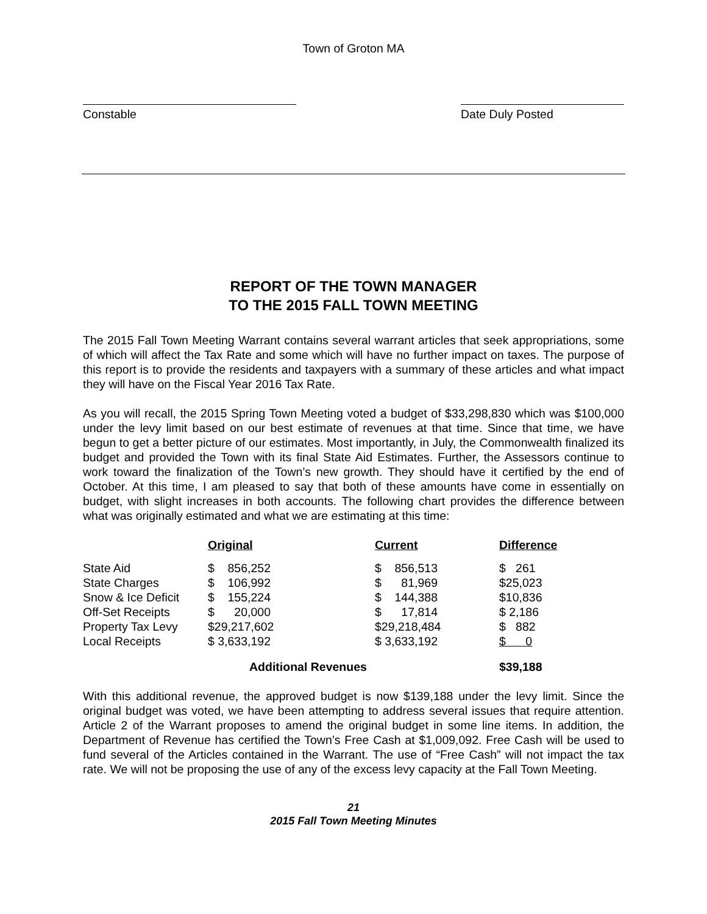Town of Groton MA
Constable Date Duly Posted
REPORT OF THE TOWN MANAGER
TO THE 2015 FALL TOWN MEETING
The 2015 Fall Town Meeting Warrant contains several warrant articles that seek appropriations, some of which will affect the Tax Rate and some which will have no further impact on taxes. The purpose of this report is to provide the residents and taxpayers with a summary of these articles and what impact they will have on the Fiscal Year 2016 Tax Rate.
As you will recall, the 2015 Spring Town Meeting voted a budget of $33,298,830 which was $100,000 under the levy limit based on our best estimate of revenues at that time. Since that time, we have begun to get a better picture of our estimates. Most importantly, in July, the Commonwealth finalized its budget and provided the Town with its final State Aid Estimates. Further, the Assessors continue to work toward the finalization of the Town’s new growth. They should have it certified by the end of October. At this time, I am pleased to say that both of these amounts have come in essentially on budget, with slight increases in both accounts. The following chart provides the difference between what was originally estimated and what we are estimating at this time:
| | Original | Current | Difference |
| --- | --- | --- | --- |
| State Aid | $ 856,252 | $ 856,513 | $ 261 |
| State Charges | $ 106,992 | $ 81,969 | $25,023 |
| Snow & Ice Deficit | $ 155,224 | $ 144,388 | $10,836 |
| Off-Set Receipts | $ 20,000 | $ 17,814 | $ 2,186 |
| Property Tax Levy | $29,217,602 | $29,218,484 | $ 882 |
| Local Receipts | $ 3,633,192 | $ 3,633,192 | $ 0 |
| | Additional Revenues | | $39,188 |
With this additional revenue, the approved budget is now $139,188 under the levy limit. Since the original budget was voted, we have been attempting to address several issues that require attention. Article 2 of the Warrant proposes to amend the original budget in some line items. In addition, the Department of Revenue has certified the Town’s Free Cash at $1,009,092. Free Cash will be used to fund several of the Articles contained in the Warrant. The use of “Free Cash” will not impact the tax rate. We will not be proposing the use of any of the excess levy capacity at the Fall Town Meeting.
21
2015 Fall Town Meeting Minutes